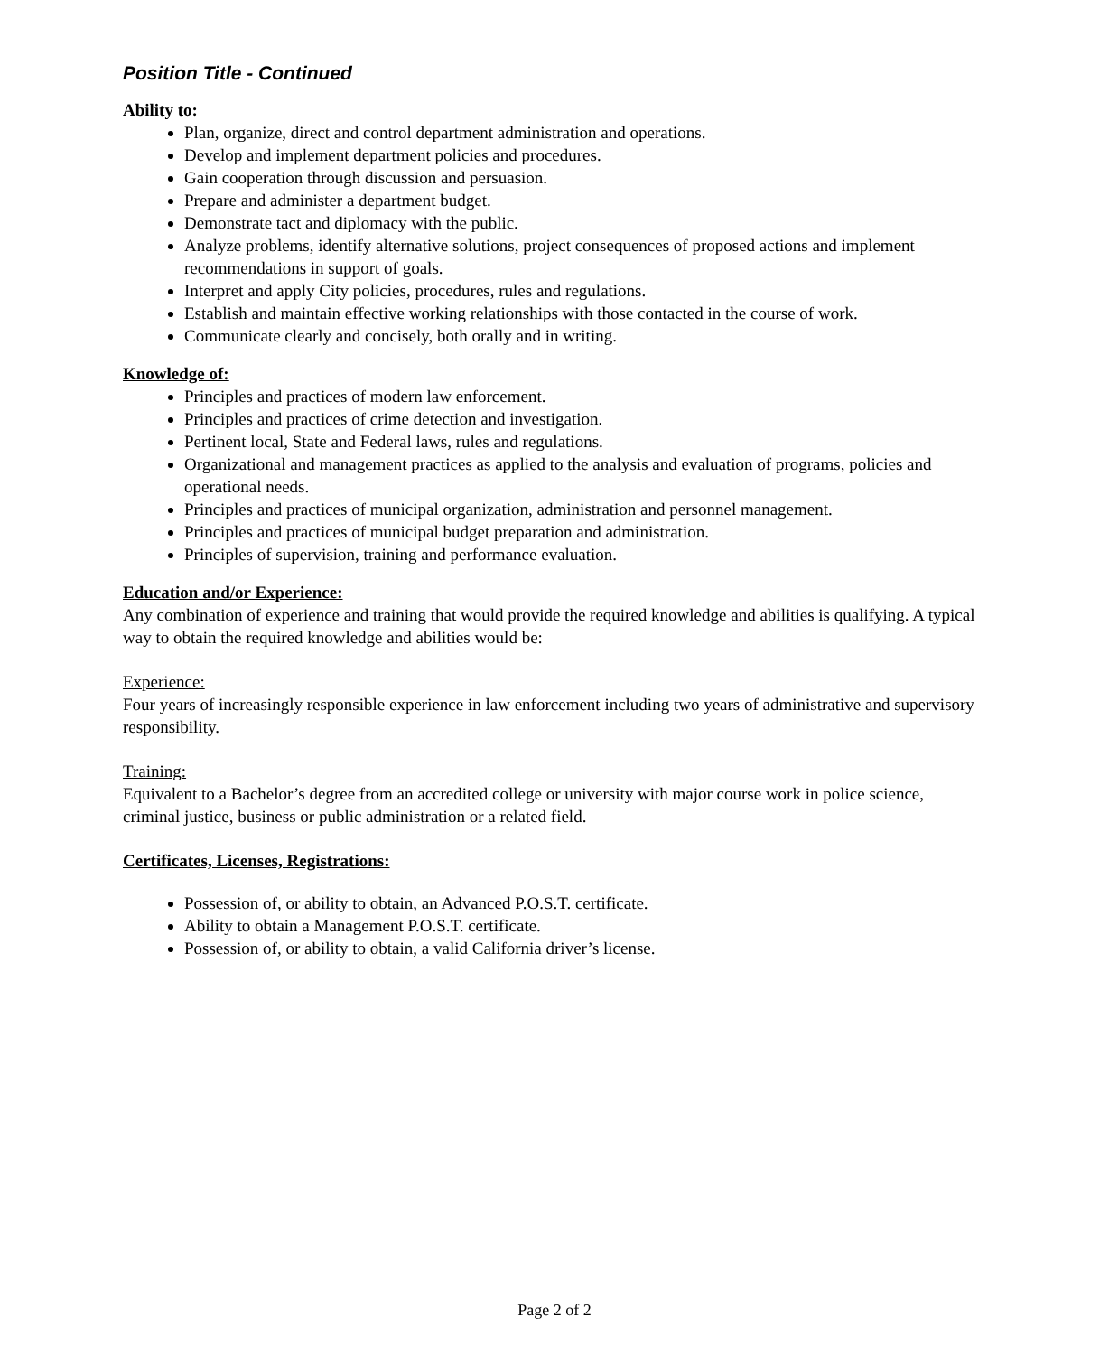Position Title - Continued
Ability to:
Plan, organize, direct and control department administration and operations.
Develop and implement department policies and procedures.
Gain cooperation through discussion and persuasion.
Prepare and administer a department budget.
Demonstrate tact and diplomacy with the public.
Analyze problems, identify alternative solutions, project consequences of proposed actions and implement recommendations in support of goals.
Interpret and apply City policies, procedures, rules and regulations.
Establish and maintain effective working relationships with those contacted in the course of work.
Communicate clearly and concisely, both orally and in writing.
Knowledge of:
Principles and practices of modern law enforcement.
Principles and practices of crime detection and investigation.
Pertinent local, State and Federal laws, rules and regulations.
Organizational and management practices as applied to the analysis and evaluation of programs, policies and operational needs.
Principles and practices of municipal organization, administration and personnel management.
Principles and practices of municipal budget preparation and administration.
Principles of supervision, training and performance evaluation.
Education and/or Experience:
Any combination of experience and training that would provide the required knowledge and abilities is qualifying. A typical way to obtain the required knowledge and abilities would be:
Experience:
Four years of increasingly responsible experience in law enforcement including two years of administrative and supervisory responsibility.
Training:
Equivalent to a Bachelor’s degree from an accredited college or university with major course work in police science, criminal justice, business or public administration or a related field.
Certificates, Licenses, Registrations:
Possession of, or ability to obtain, an Advanced P.O.S.T. certificate.
Ability to obtain a Management P.O.S.T. certificate.
Possession of, or ability to obtain, a valid California driver’s license.
Page 2 of 2